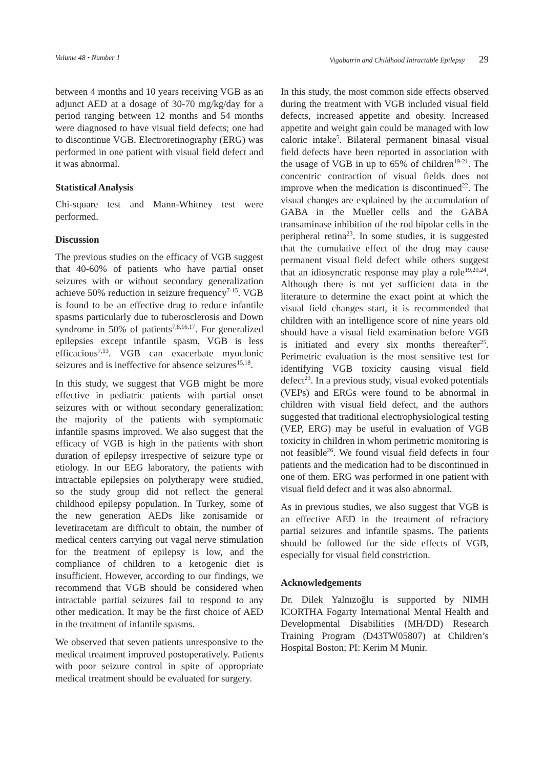Volume 48 • Number 1 Vigabatrin and Childhood Intractable Epilepsy 29
between 4 months and 10 years receiving VGB as an adjunct AED at a dosage of 30-70 mg/kg/day for a period ranging between 12 months and 54 months were diagnosed to have visual field defects; one had to discontinue VGB. Electroretinography (ERG) was performed in one patient with visual field defect and it was abnormal.
Statistical Analysis
Chi-square test and Mann-Whitney test were performed.
Discussion
The previous studies on the efficacy of VGB suggest that 40-60% of patients who have partial onset seizures with or without secondary generalization achieve 50% reduction in seizure frequency<sup>7-15</sup>. VGB is found to be an effective drug to reduce infantile spasms particularly due to tuberosclerosis and Down syndrome in 50% of patients<sup>7,8,16,17</sup>. For generalized epilepsies except infantile spasm, VGB is less efficacious<sup>7,13</sup>. VGB can exacerbate myoclonic seizures and is ineffective for absence seizures<sup>15,18</sup>.
In this study, we suggest that VGB might be more effective in pediatric patients with partial onset seizures with or without secondary generalization; the majority of the patients with symptomatic infantile spasms improved. We also suggest that the efficacy of VGB is high in the patients with short duration of epilepsy irrespective of seizure type or etiology. In our EEG laboratory, the patients with intractable epilepsies on polytherapy were studied, so the study group did not reflect the general childhood epilepsy population. In Turkey, some of the new generation AEDs like zonisamide or levetiracetam are difficult to obtain, the number of medical centers carrying out vagal nerve stimulation for the treatment of epilepsy is low, and the compliance of children to a ketogenic diet is insufficient. However, according to our findings, we recommend that VGB should be considered when intractable partial seizures fail to respond to any other medication. It may be the first choice of AED in the treatment of infantile spasms.
We observed that seven patients unresponsive to the medical treatment improved postoperatively. Patients with poor seizure control in spite of appropriate medical treatment should be evaluated for surgery.
In this study, the most common side effects observed during the treatment with VGB included visual field defects, increased appetite and obesity. Increased appetite and weight gain could be managed with low caloric intake<sup>5</sup>. Bilateral permanent binasal visual field defects have been reported in association with the usage of VGB in up to 65% of children<sup>19-21</sup>. The concentric contraction of visual fields does not improve when the medication is discontinued<sup>22</sup>. The visual changes are explained by the accumulation of GABA in the Mueller cells and the GABA transaminase inhibition of the rod bipolar cells in the peripheral retina<sup>23</sup>. In some studies, it is suggested that the cumulative effect of the drug may cause permanent visual field defect while others suggest that an idiosyncratic response may play a role<sup>19,20,24</sup>. Although there is not yet sufficient data in the literature to determine the exact point at which the visual field changes start, it is recommended that children with an intelligence score of nine years old should have a visual field examination before VGB is initiated and every six months thereafter<sup>25</sup>. Perimetric evaluation is the most sensitive test for identifying VGB toxicity causing visual field defect<sup>23</sup>. In a previous study, visual evoked potentials (VEPs) and ERGs were found to be abnormal in children with visual field defect, and the authors suggested that traditional electrophysiological testing (VEP, ERG) may be useful in evaluation of VGB toxicity in children in whom perimetric monitoring is not feasible<sup>26</sup>. We found visual field defects in four patients and the medication had to be discontinued in one of them. ERG was performed in one patient with visual field defect and it was also abnormal.
As in previous studies, we also suggest that VGB is an effective AED in the treatment of refractory partial seizures and infantile spasms. The patients should be followed for the side effects of VGB, especially for visual field constriction.
Acknowledgements
Dr. Dilek Yalnızoğlu is supported by NIMH ICORTHA Fogarty International Mental Health and Developmental Disabilities (MH/DD) Research Training Program (D43TW05807) at Children’s Hospital Boston; PI: Kerim M Munir.